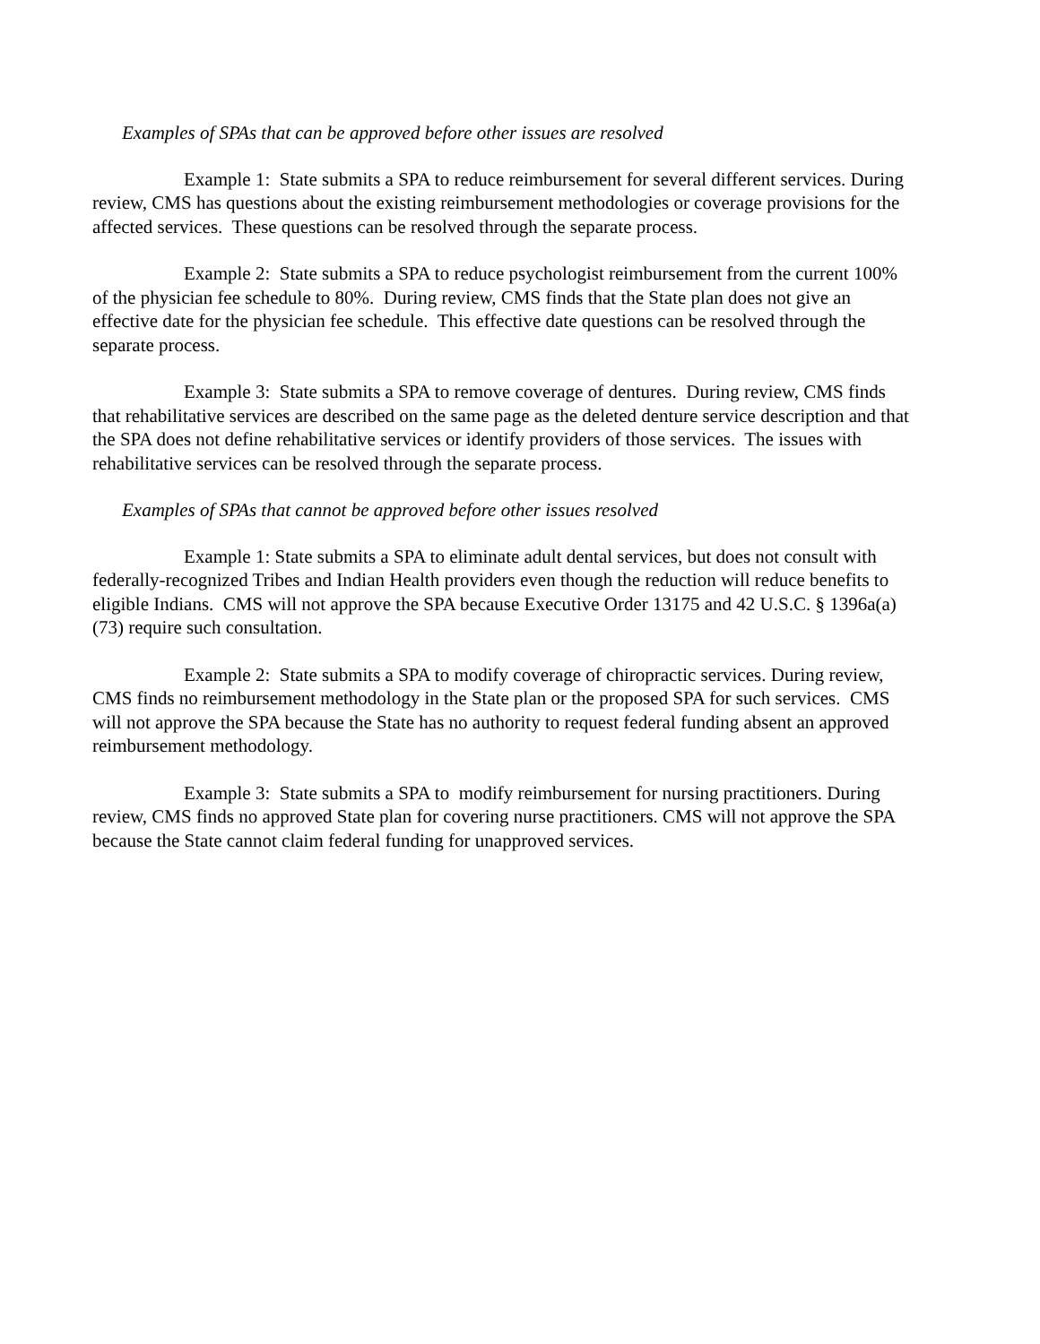Examples of SPAs that can be approved before other issues are resolved
Example 1: State submits a SPA to reduce reimbursement for several different services. During review, CMS has questions about the existing reimbursement methodologies or coverage provisions for the affected services. These questions can be resolved through the separate process.
Example 2: State submits a SPA to reduce psychologist reimbursement from the current 100% of the physician fee schedule to 80%. During review, CMS finds that the State plan does not give an effective date for the physician fee schedule. This effective date questions can be resolved through the separate process.
Example 3: State submits a SPA to remove coverage of dentures. During review, CMS finds that rehabilitative services are described on the same page as the deleted denture service description and that the SPA does not define rehabilitative services or identify providers of those services. The issues with rehabilitative services can be resolved through the separate process.
Examples of SPAs that cannot be approved before other issues resolved
Example 1: State submits a SPA to eliminate adult dental services, but does not consult with federally-recognized Tribes and Indian Health providers even though the reduction will reduce benefits to eligible Indians. CMS will not approve the SPA because Executive Order 13175 and 42 U.S.C. § 1396a(a)(73) require such consultation.
Example 2: State submits a SPA to modify coverage of chiropractic services. During review, CMS finds no reimbursement methodology in the State plan or the proposed SPA for such services. CMS will not approve the SPA because the State has no authority to request federal funding absent an approved reimbursement methodology.
Example 3: State submits a SPA to modify reimbursement for nursing practitioners. During review, CMS finds no approved State plan for covering nurse practitioners. CMS will not approve the SPA because the State cannot claim federal funding for unapproved services.